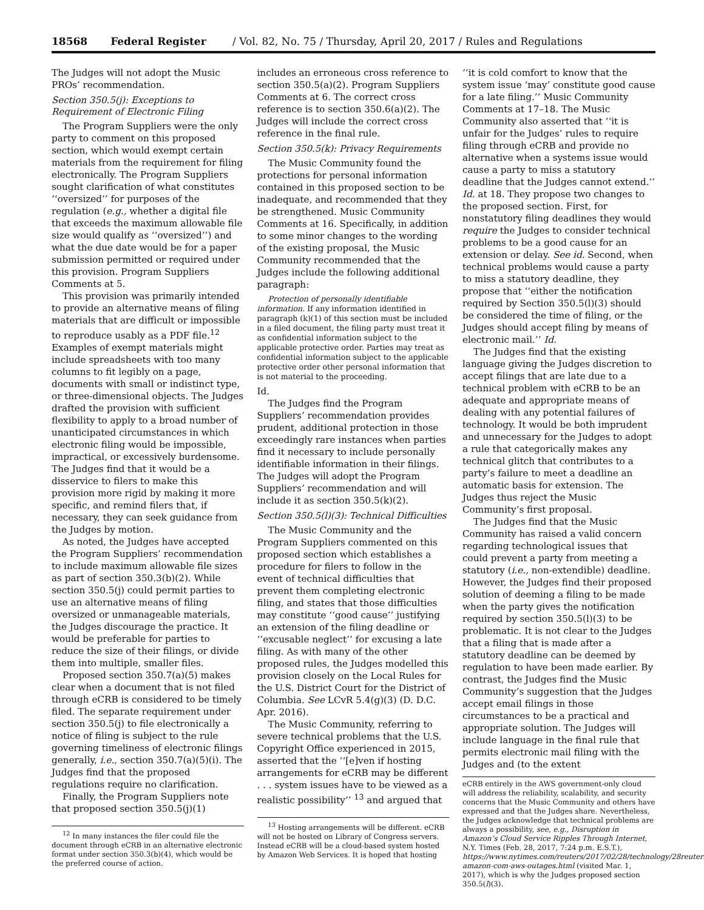18568 Federal Register / Vol. 82, No. 75 / Thursday, April 20, 2017 / Rules and Regulations
The Judges will not adopt the Music PROs’ recommendation.
Section 350.5(j): Exceptions to Requirement of Electronic Filing
The Program Suppliers were the only party to comment on this proposed section, which would exempt certain materials from the requirement for filing electronically. The Program Suppliers sought clarification of what constitutes ‘‘oversized’’ for purposes of the regulation (e.g., whether a digital file that exceeds the maximum allowable file size would qualify as ‘‘oversized’’) and what the due date would be for a paper submission permitted or required under this provision. Program Suppliers Comments at 5.
This provision was primarily intended to provide an alternative means of filing materials that are difficult or impossible to reproduce usably as a PDF file.<sup>12</sup> Examples of exempt materials might include spreadsheets with too many columns to fit legibly on a page, documents with small or indistinct type, or three-dimensional objects. The Judges drafted the provision with sufficient flexibility to apply to a broad number of unanticipated circumstances in which electronic filing would be impossible, impractical, or excessively burdensome. The Judges find that it would be a disservice to filers to make this provision more rigid by making it more specific, and remind filers that, if necessary, they can seek guidance from the Judges by motion.
As noted, the Judges have accepted the Program Suppliers’ recommendation to include maximum allowable file sizes as part of section 350.3(b)(2). While section 350.5(j) could permit parties to use an alternative means of filing oversized or unmanageable materials, the Judges discourage the practice. It would be preferable for parties to reduce the size of their filings, or divide them into multiple, smaller files.
Proposed section 350.7(a)(5) makes clear when a document that is not filed through eCRB is considered to be timely filed. The separate requirement under section 350.5(j) to file electronically a notice of filing is subject to the rule governing timeliness of electronic filings generally, i.e., section 350.7(a)(5)(i). The Judges find that the proposed regulations require no clarification.
Finally, the Program Suppliers note that proposed section 350.5(j)(1)
<sup>12</sup> In many instances the filer could file the document through eCRB in an alternative electronic format under section 350.3(b)(4), which would be the preferred course of action.
includes an erroneous cross reference to section 350.5(a)(2). Program Suppliers Comments at 6. The correct cross reference is to section 350.6(a)(2). The Judges will include the correct cross reference in the final rule.
Section 350.5(k): Privacy Requirements
The Music Community found the protections for personal information contained in this proposed section to be inadequate, and recommended that they be strengthened. Music Community Comments at 16. Specifically, in addition to some minor changes to the wording of the existing proposal, the Music Community recommended that the Judges include the following additional paragraph:
Protection of personally identifiable information. If any information identified in paragraph (k)(1) of this section must be included in a filed document, the filing party must treat it as confidential information subject to the applicable protective order. Parties may treat as confidential information subject to the applicable protective order other personal information that is not material to the proceeding.
Id.
The Judges find the Program Suppliers’ recommendation provides prudent, additional protection in those exceedingly rare instances when parties find it necessary to include personally identifiable information in their filings. The Judges will adopt the Program Suppliers’ recommendation and will include it as section 350.5(k)(2).
Section 350.5(l)(3): Technical Difficulties
The Music Community and the Program Suppliers commented on this proposed section which establishes a procedure for filers to follow in the event of technical difficulties that prevent them completing electronic filing, and states that those difficulties may constitute ‘‘good cause’’ justifying an extension of the filing deadline or ‘‘excusable neglect’’ for excusing a late filing. As with many of the other proposed rules, the Judges modelled this provision closely on the Local Rules for the U.S. District Court for the District of Columbia. See LCvR 5.4(g)(3) (D. D.C. Apr. 2016).
The Music Community, referring to severe technical problems that the U.S. Copyright Office experienced in 2015, asserted that the ‘‘[e]ven if hosting arrangements for eCRB may be different . . . system issues have to be viewed as a realistic possibility’’ <sup>13</sup> and argued that
<sup>13</sup> Hosting arrangements will be different. eCRB will not be hosted on Library of Congress servers. Instead eCRB will be a cloud-based system hosted by Amazon Web Services. It is hoped that hosting
‘‘it is cold comfort to know that the system issue ‘may’ constitute good cause for a late filing.’’ Music Community Comments at 17–18. The Music Community also asserted that ‘‘it is unfair for the Judges’ rules to require filing through eCRB and provide no alternative when a systems issue would cause a party to miss a statutory deadline that the Judges cannot extend.’’ Id. at 18. They propose two changes to the proposed section. First, for nonstatutory filing deadlines they would require the Judges to consider technical problems to be a good cause for an extension or delay. See id. Second, when technical problems would cause a party to miss a statutory deadline, they propose that ‘‘either the notification required by Section 350.5(l)(3) should be considered the time of filing, or the Judges should accept filing by means of electronic mail.’’ Id.
The Judges find that the existing language giving the Judges discretion to accept filings that are late due to a technical problem with eCRB to be an adequate and appropriate means of dealing with any potential failures of technology. It would be both imprudent and unnecessary for the Judges to adopt a rule that categorically makes any technical glitch that contributes to a party’s failure to meet a deadline an automatic basis for extension. The Judges thus reject the Music Community’s first proposal.
The Judges find that the Music Community has raised a valid concern regarding technological issues that could prevent a party from meeting a statutory (i.e., non-extendible) deadline. However, the Judges find their proposed solution of deeming a filing to be made when the party gives the notification required by section 350.5(l)(3) to be problematic. It is not clear to the Judges that a filing that is made after a statutory deadline can be deemed by regulation to have been made earlier. By contrast, the Judges find the Music Community’s suggestion that the Judges accept email filings in those circumstances to be a practical and appropriate solution. The Judges will include language in the final rule that permits electronic mail filing with the Judges and (to the extent
eCRB entirely in the AWS government-only cloud will address the reliability, scalability, and security concerns that the Music Community and others have expressed and that the Judges share. Nevertheless, the Judges acknowledge that technical problems are always a possibility, see, e.g., Disruption in Amazon’s Cloud Service Ripples Through Internet, N.Y. Times (Feb. 28, 2017, 7:24 p.m. E.S.T.), https://www.nytimes.com/reuters/2017/02/28/technology/28reuters-amazon-com-aws-outages.html (visited Mar. 1, 2017), which is why the Judges proposed section 350.5(l)(3).